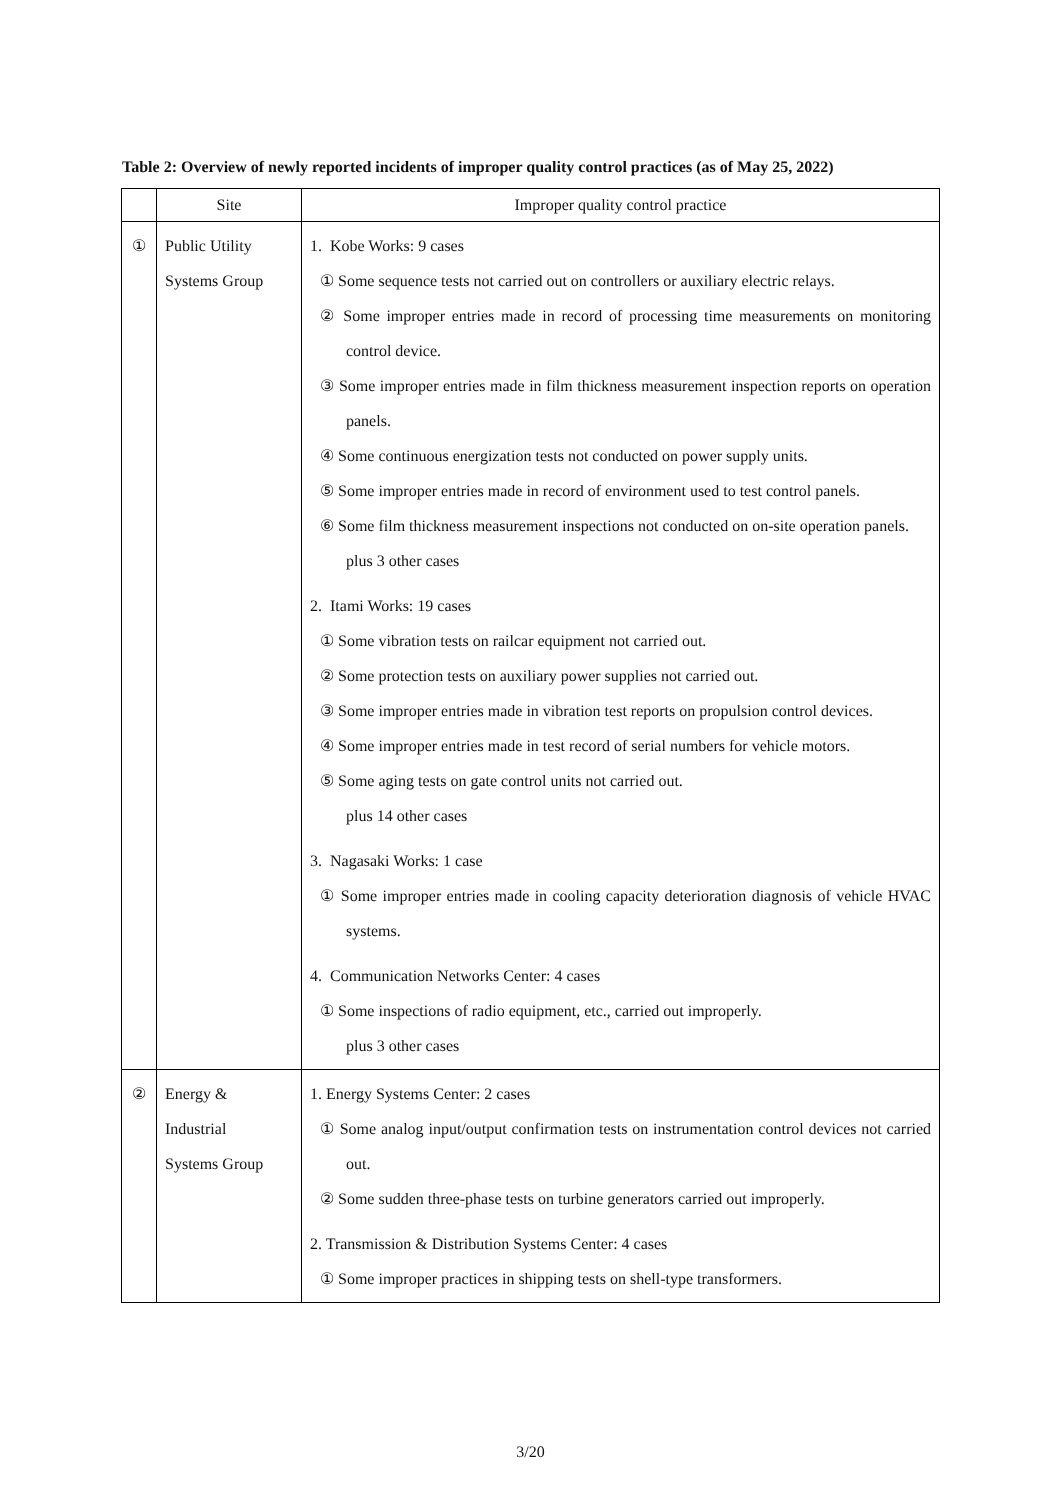Table 2: Overview of newly reported incidents of improper quality control practices (as of May 25, 2022)
| | Site | Improper quality control practice |
| --- | --- | --- |
| ① | Public Utility Systems Group | 1. Kobe Works: 9 cases ① Some sequence tests not carried out on controllers or auxiliary electric relays. ② Some improper entries made in record of processing time measurements on monitoring control device. ③ Some improper entries made in film thickness measurement inspection reports on operation panels. ④ Some continuous energization tests not conducted on power supply units. ⑤ Some improper entries made in record of environment used to test control panels. ⑥ Some film thickness measurement inspections not conducted on on-site operation panels. plus 3 other cases 2. Itami Works: 19 cases ① Some vibration tests on railcar equipment not carried out. ② Some protection tests on auxiliary power supplies not carried out. ③ Some improper entries made in vibration test reports on propulsion control devices. ④ Some improper entries made in test record of serial numbers for vehicle motors. ⑤ Some aging tests on gate control units not carried out. plus 14 other cases 3. Nagasaki Works: 1 case ① Some improper entries made in cooling capacity deterioration diagnosis of vehicle HVAC systems. 4. Communication Networks Center: 4 cases ① Some inspections of radio equipment, etc., carried out improperly. plus 3 other cases |
| ② | Energy & Industrial Systems Group | 1. Energy Systems Center: 2 cases ① Some analog input/output confirmation tests on instrumentation control devices not carried out. ② Some sudden three-phase tests on turbine generators carried out improperly. 2. Transmission & Distribution Systems Center: 4 cases ① Some improper practices in shipping tests on shell-type transformers. |
3/20